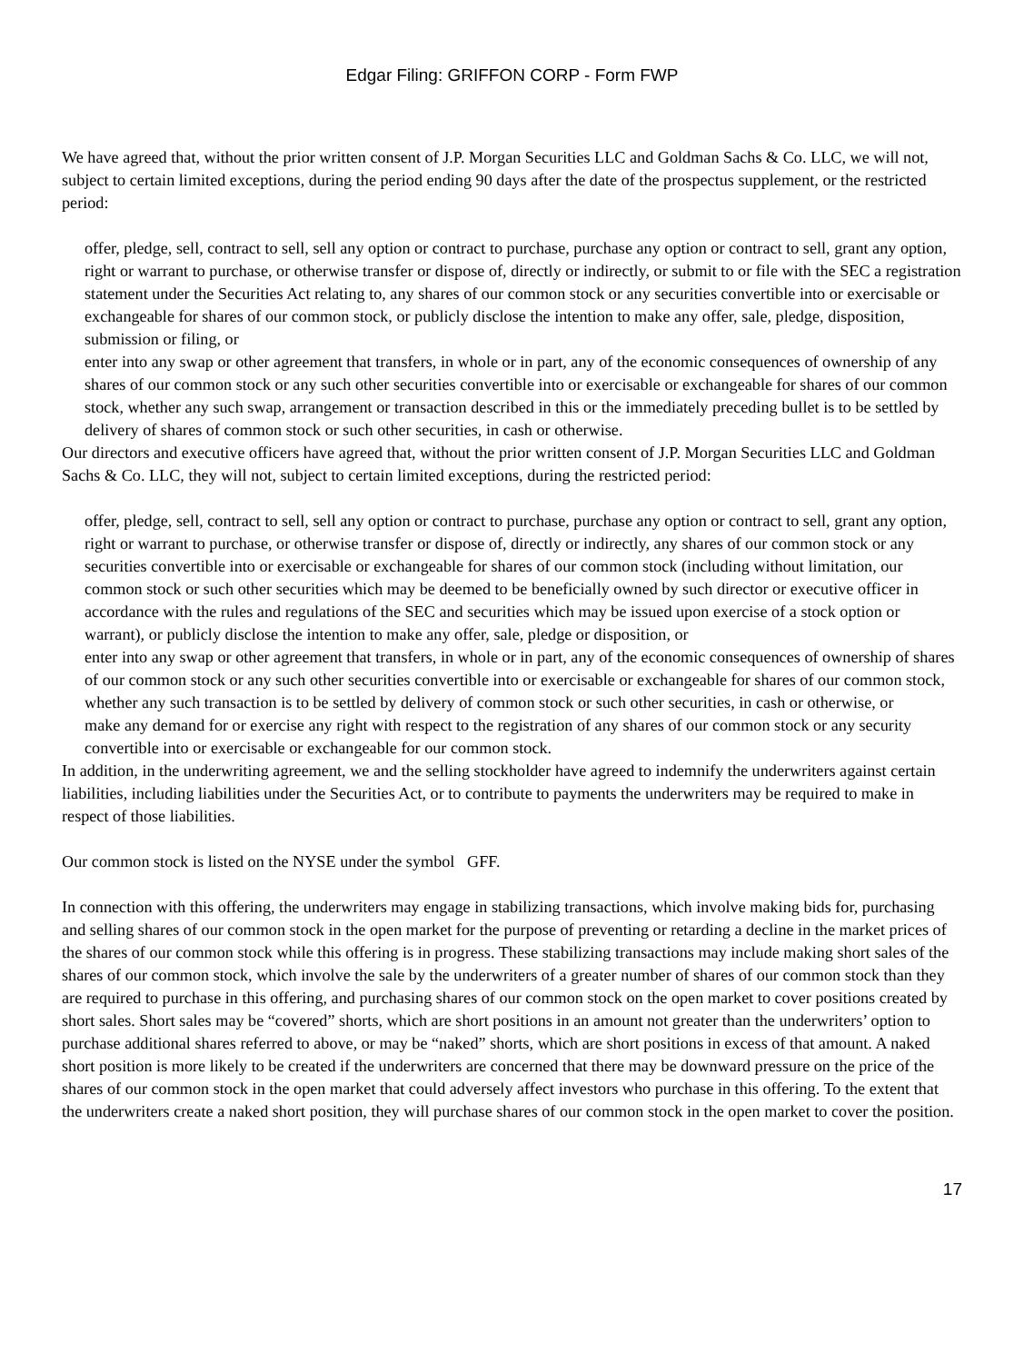Edgar Filing: GRIFFON CORP - Form FWP
We have agreed that, without the prior written consent of J.P. Morgan Securities LLC and Goldman Sachs & Co. LLC, we will not, subject to certain limited exceptions, during the period ending 90 days after the date of the prospectus supplement, or the restricted period:
offer, pledge, sell, contract to sell, sell any option or contract to purchase, purchase any option or contract to sell, grant any option, right or warrant to purchase, or otherwise transfer or dispose of, directly or indirectly, or submit to or file with the SEC a registration statement under the Securities Act relating to, any shares of our common stock or any securities convertible into or exercisable or exchangeable for shares of our common stock, or publicly disclose the intention to make any offer, sale, pledge, disposition, submission or filing, or
enter into any swap or other agreement that transfers, in whole or in part, any of the economic consequences of ownership of any shares of our common stock or any such other securities convertible into or exercisable or exchangeable for shares of our common stock, whether any such swap, arrangement or transaction described in this or the immediately preceding bullet is to be settled by delivery of shares of common stock or such other securities, in cash or otherwise.
Our directors and executive officers have agreed that, without the prior written consent of J.P. Morgan Securities LLC and Goldman Sachs & Co. LLC, they will not, subject to certain limited exceptions, during the restricted period:
offer, pledge, sell, contract to sell, sell any option or contract to purchase, purchase any option or contract to sell, grant any option, right or warrant to purchase, or otherwise transfer or dispose of, directly or indirectly, any shares of our common stock or any securities convertible into or exercisable or exchangeable for shares of our common stock (including without limitation, our common stock or such other securities which may be deemed to be beneficially owned by such director or executive officer in accordance with the rules and regulations of the SEC and securities which may be issued upon exercise of a stock option or warrant), or publicly disclose the intention to make any offer, sale, pledge or disposition, or
enter into any swap or other agreement that transfers, in whole or in part, any of the economic consequences of ownership of shares of our common stock or any such other securities convertible into or exercisable or exchangeable for shares of our common stock, whether any such transaction is to be settled by delivery of common stock or such other securities, in cash or otherwise, or
make any demand for or exercise any right with respect to the registration of any shares of our common stock or any security convertible into or exercisable or exchangeable for our common stock.
In addition, in the underwriting agreement, we and the selling stockholder have agreed to indemnify the underwriters against certain liabilities, including liabilities under the Securities Act, or to contribute to payments the underwriters may be required to make in respect of those liabilities.
Our common stock is listed on the NYSE under the symbol GFF.
In connection with this offering, the underwriters may engage in stabilizing transactions, which involve making bids for, purchasing and selling shares of our common stock in the open market for the purpose of preventing or retarding a decline in the market prices of the shares of our common stock while this offering is in progress. These stabilizing transactions may include making short sales of the shares of our common stock, which involve the sale by the underwriters of a greater number of shares of our common stock than they are required to purchase in this offering, and purchasing shares of our common stock on the open market to cover positions created by short sales. Short sales may be “covered” shorts, which are short positions in an amount not greater than the underwriters’ option to purchase additional shares referred to above, or may be “naked” shorts, which are short positions in excess of that amount. A naked short position is more likely to be created if the underwriters are concerned that there may be downward pressure on the price of the shares of our common stock in the open market that could adversely affect investors who purchase in this offering. To the extent that the underwriters create a naked short position, they will purchase shares of our common stock in the open market to cover the position.
17